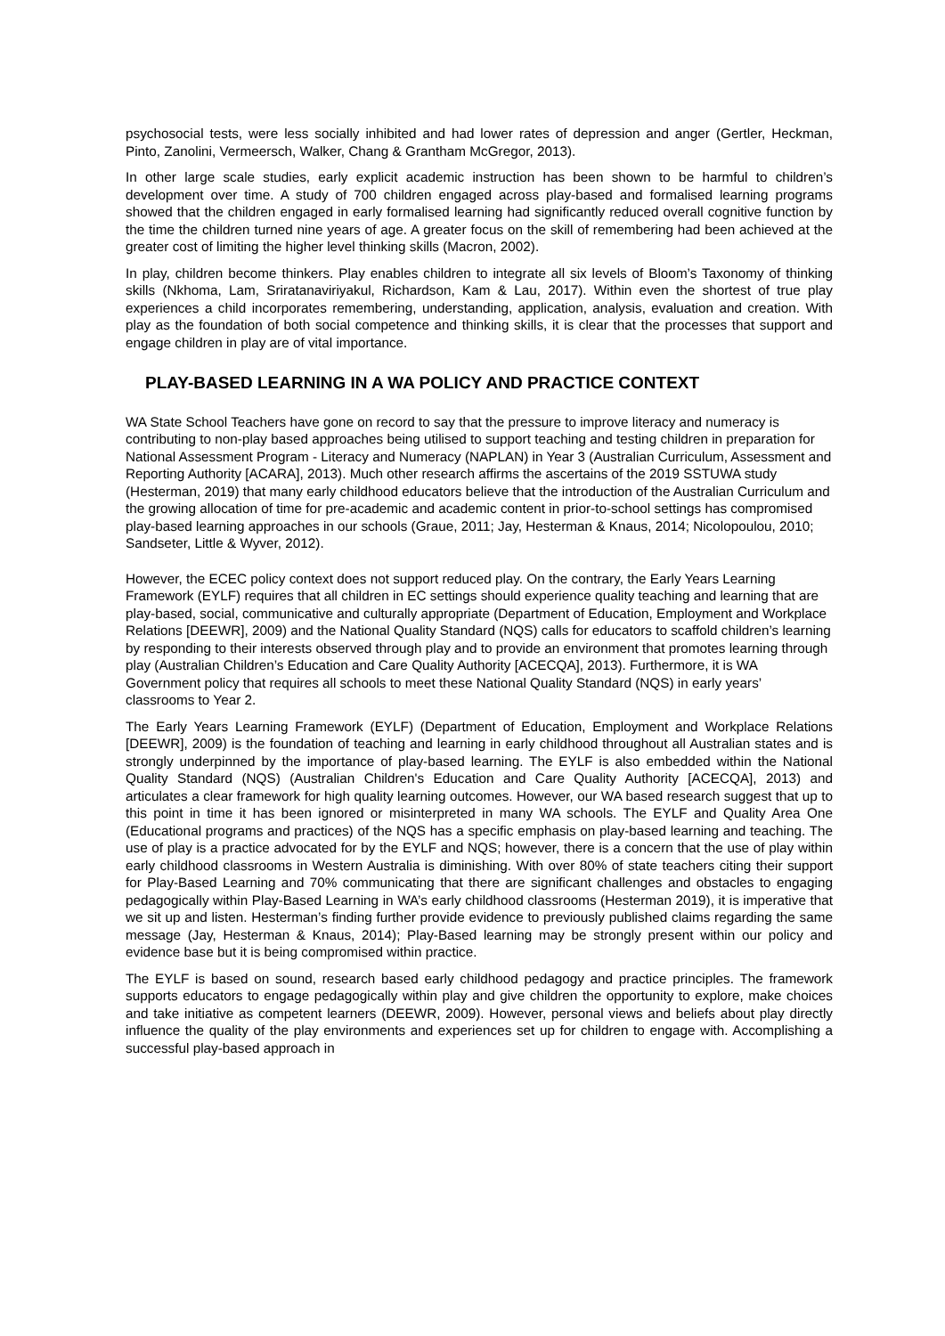psychosocial tests, were less socially inhibited and had lower rates of depression and anger (Gertler, Heckman, Pinto, Zanolini, Vermeersch, Walker, Chang & Grantham McGregor, 2013).
In other large scale studies, early explicit academic instruction has been shown to be harmful to children’s development over time. A study of 700 children engaged across play-based and formalised learning programs showed that the children engaged in early formalised learning had significantly reduced overall cognitive function by the time the children turned nine years of age. A greater focus on the skill of remembering had been achieved at the greater cost of limiting the higher level thinking skills (Macron, 2002).
In play, children become thinkers. Play enables children to integrate all six levels of Bloom’s Taxonomy of thinking skills (Nkhoma, Lam, Sriratanaviriyakul, Richardson, Kam & Lau, 2017). Within even the shortest of true play experiences a child incorporates remembering, understanding, application, analysis, evaluation and creation. With play as the foundation of both social competence and thinking skills, it is clear that the processes that support and engage children in play are of vital importance.
PLAY-BASED LEARNING IN A WA POLICY AND PRACTICE CONTEXT
WA State School Teachers have gone on record to say that the pressure to improve literacy and numeracy is contributing to non-play based approaches being utilised to support teaching and testing children in preparation for National Assessment Program - Literacy and Numeracy (NAPLAN) in Year 3 (Australian Curriculum, Assessment and Reporting Authority [ACARA], 2013). Much other research affirms the ascertains of the 2019 SSTUWA study (Hesterman, 2019) that many early childhood educators believe that the introduction of the Australian Curriculum and the growing allocation of time for pre-academic and academic content in prior-to-school settings has compromised play-based learning approaches in our schools (Graue, 2011; Jay, Hesterman & Knaus, 2014; Nicolopoulou, 2010; Sandseter, Little & Wyver, 2012).
However, the ECEC policy context does not support reduced play. On the contrary, the Early Years Learning Framework (EYLF) requires that all children in EC settings should experience quality teaching and learning that are play-based, social, communicative and culturally appropriate (Department of Education, Employment and Workplace Relations [DEEWR], 2009) and the National Quality Standard (NQS) calls for educators to scaffold children’s learning by responding to their interests observed through play and to provide an environment that promotes learning through play (Australian Children’s Education and Care Quality Authority [ACECQA], 2013). Furthermore, it is WA Government policy that requires all schools to meet these National Quality Standard (NQS) in early years’ classrooms to Year 2.
The Early Years Learning Framework (EYLF) (Department of Education, Employment and Workplace Relations [DEEWR], 2009) is the foundation of teaching and learning in early childhood throughout all Australian states and is strongly underpinned by the importance of play-based learning. The EYLF is also embedded within the National Quality Standard (NQS) (Australian Children's Education and Care Quality Authority [ACECQA], 2013) and articulates a clear framework for high quality learning outcomes. However, our WA based research suggest that up to this point in time it has been ignored or misinterpreted in many WA schools. The EYLF and Quality Area One (Educational programs and practices) of the NQS has a specific emphasis on play-based learning and teaching. The use of play is a practice advocated for by the EYLF and NQS; however, there is a concern that the use of play within early childhood classrooms in Western Australia is diminishing. With over 80% of state teachers citing their support for Play-Based Learning and 70% communicating that there are significant challenges and obstacles to engaging pedagogically within Play-Based Learning in WA’s early childhood classrooms (Hesterman 2019), it is imperative that we sit up and listen. Hesterman’s finding further provide evidence to previously published claims regarding the same message (Jay, Hesterman & Knaus, 2014); Play-Based learning may be strongly present within our policy and evidence base but it is being compromised within practice.
The EYLF is based on sound, research based early childhood pedagogy and practice principles. The framework supports educators to engage pedagogically within play and give children the opportunity to explore, make choices and take initiative as competent learners (DEEWR, 2009). However, personal views and beliefs about play directly influence the quality of the play environments and experiences set up for children to engage with. Accomplishing a successful play-based approach in